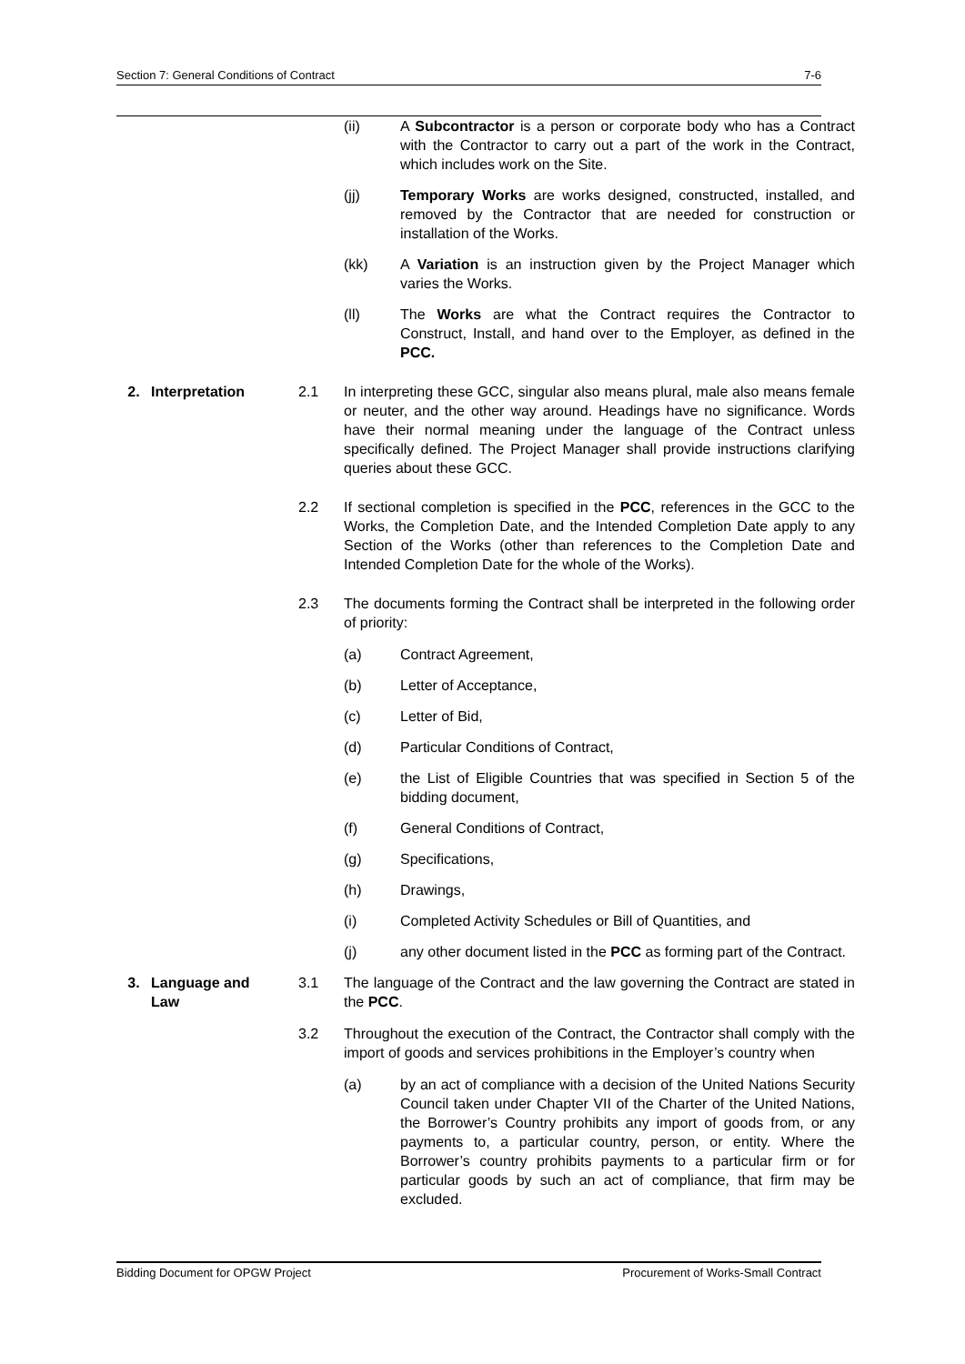Section 7: General Conditions of Contract 7-6
(ii) A Subcontractor is a person or corporate body who has a Contract with the Contractor to carry out a part of the work in the Contract, which includes work on the Site.
(jj) Temporary Works are works designed, constructed, installed, and removed by the Contractor that are needed for construction or installation of the Works.
(kk) A Variation is an instruction given by the Project Manager which varies the Works.
(ll) The Works are what the Contract requires the Contractor to Construct, Install, and hand over to the Employer, as defined in the PCC.
2. Interpretation 2.1 In interpreting these GCC, singular also means plural, male also means female or neuter, and the other way around. Headings have no significance. Words have their normal meaning under the language of the Contract unless specifically defined. The Project Manager shall provide instructions clarifying queries about these GCC.
2.2 If sectional completion is specified in the PCC, references in the GCC to the Works, the Completion Date, and the Intended Completion Date apply to any Section of the Works (other than references to the Completion Date and Intended Completion Date for the whole of the Works).
2.3 The documents forming the Contract shall be interpreted in the following order of priority:
(a) Contract Agreement,
(b) Letter of Acceptance,
(c) Letter of Bid,
(d) Particular Conditions of Contract,
(e) the List of Eligible Countries that was specified in Section 5 of the bidding document,
(f) General Conditions of Contract,
(g) Specifications,
(h) Drawings,
(i) Completed Activity Schedules or Bill of Quantities, and
(j) any other document listed in the PCC as forming part of the Contract.
3. Language and
Law
3.1 The language of the Contract and the law governing the Contract are stated in the PCC.
3.2 Throughout the execution of the Contract, the Contractor shall comply with the import of goods and services prohibitions in the Employer’s country when
(a) by an act of compliance with a decision of the United Nations Security Council taken under Chapter VII of the Charter of the United Nations, the Borrower’s Country prohibits any import of goods from, or any payments to, a particular country, person, or entity. Where the Borrower’s country prohibits payments to a particular firm or for particular goods by such an act of compliance, that firm may be excluded.
Bidding Document for OPGW Project Procurement of Works-Small Contract